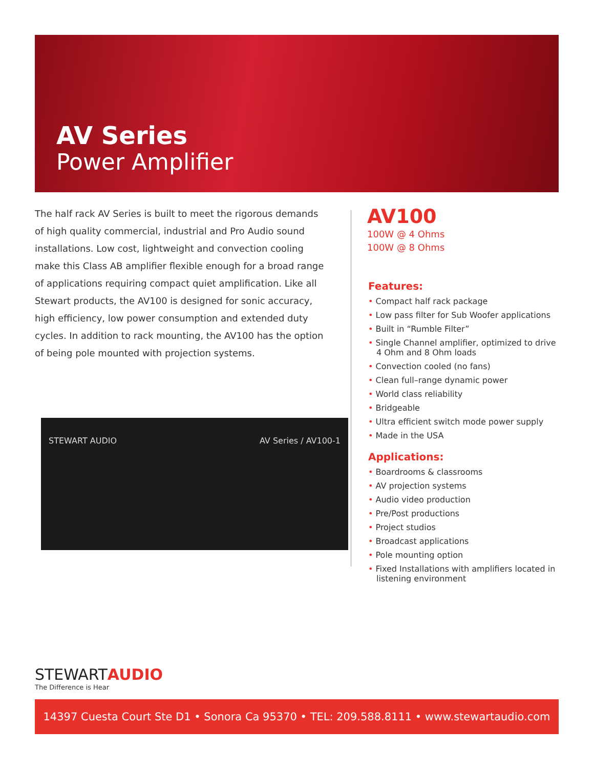AV Series
Power Amplifier
The half rack AV Series is built to meet the rigorous demands of high quality commercial, industrial and Pro Audio sound installations. Low cost, lightweight and convection cooling make this Class AB amplifier flexible enough for a broad range of applications requiring compact quiet amplification. Like all Stewart products, the AV100 is designed for sonic accuracy, high efficiency, low power consumption and extended duty cycles. In addition to rack mounting, the AV100 has the option of being pole mounted with projection systems.
AV100
100W @ 4 Ohms
100W @ 8 Ohms
Features:
• Compact half rack package
• Low pass filter for Sub Woofer applications
• Built in “Rumble Filter”
• Single Channel amplifier, optimized to drive 4 Ohm and 8 Ohm loads
• Convection cooled (no fans)
• Clean full–range dynamic power
• World class reliability
• Bridgeable
• Ultra efficient switch mode power supply
• Made in the USA
Applications:
• Boardrooms & classrooms
• AV projection systems
• Audio video production
• Pre/Post productions
• Project studios
• Broadcast applications
• Pole mounting option
• Fixed Installations with amplifiers located in listening environment
STEWART AUDIO AV Series / AV100-1
STEWARTAUDIO
The Difference is Hear
14397 Cuesta Court Ste D1 • Sonora Ca 95370 • TEL: 209.588.8111 • www.stewartaudio.com